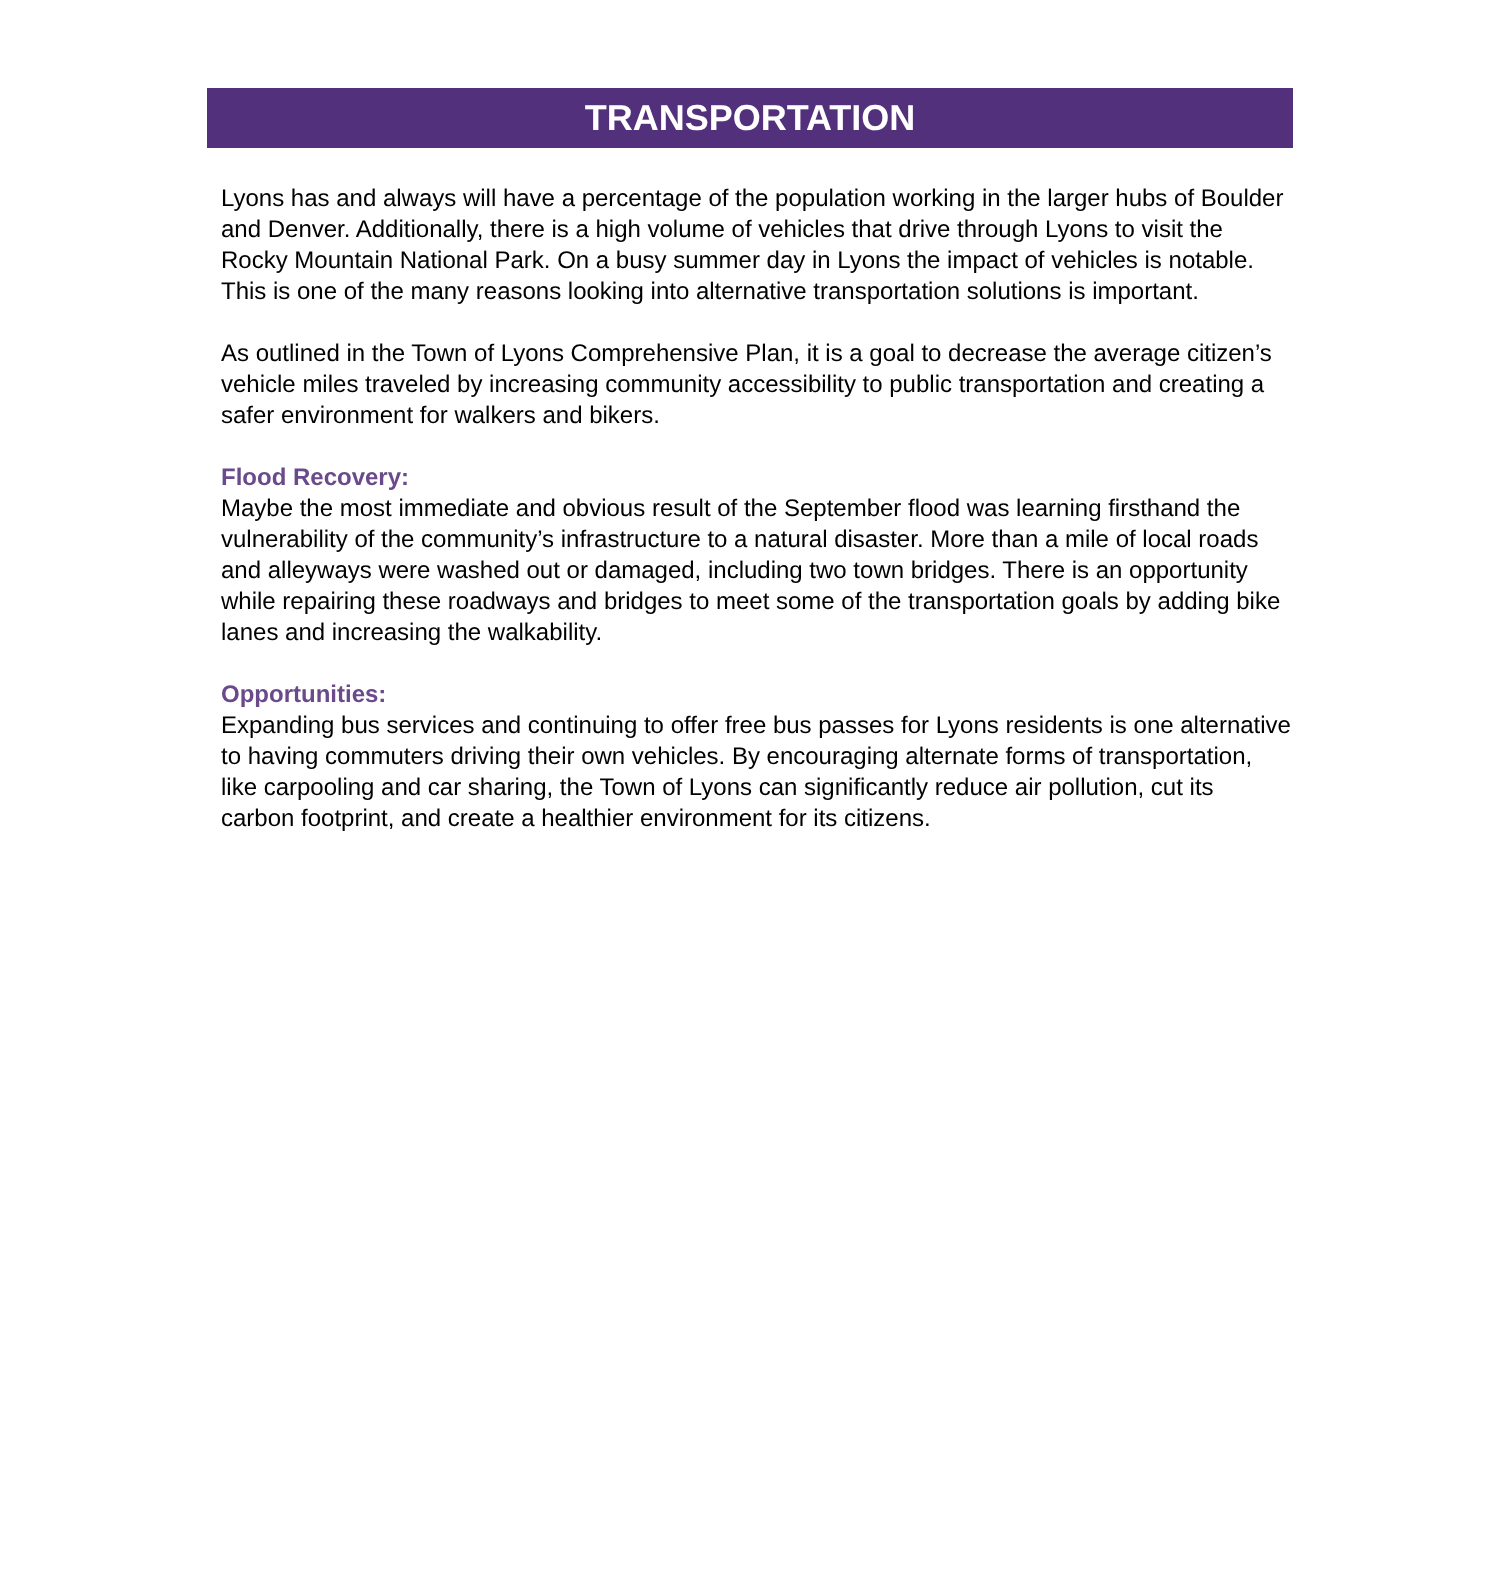TRANSPORTATION
Lyons has and always will have a percentage of the population working in the larger hubs of Boulder and Denver. Additionally, there is a high volume of vehicles that drive through Lyons to visit the Rocky Mountain National Park. On a busy summer day in Lyons the impact of vehicles is notable. This is one of the many reasons looking into alternative transportation solutions is important.
As outlined in the Town of Lyons Comprehensive Plan, it is a goal to decrease the average citizen’s vehicle miles traveled by increasing community accessibility to public transportation and creating a safer environment for walkers and bikers.
Flood Recovery:
Maybe the most immediate and obvious result of the September flood was learning firsthand the vulnerability of the community’s infrastructure to a natural disaster. More than a mile of local roads and alleyways were washed out or damaged, including two town bridges. There is an opportunity while repairing these roadways and bridges to meet some of the transportation goals by adding bike lanes and increasing the walkability.
Opportunities:
Expanding bus services and continuing to offer free bus passes for Lyons residents is one alternative to having commuters driving their own vehicles. By encouraging alternate forms of transportation, like carpooling and car sharing, the Town of Lyons can significantly reduce air pollution, cut its carbon footprint, and create a healthier environment for its citizens.